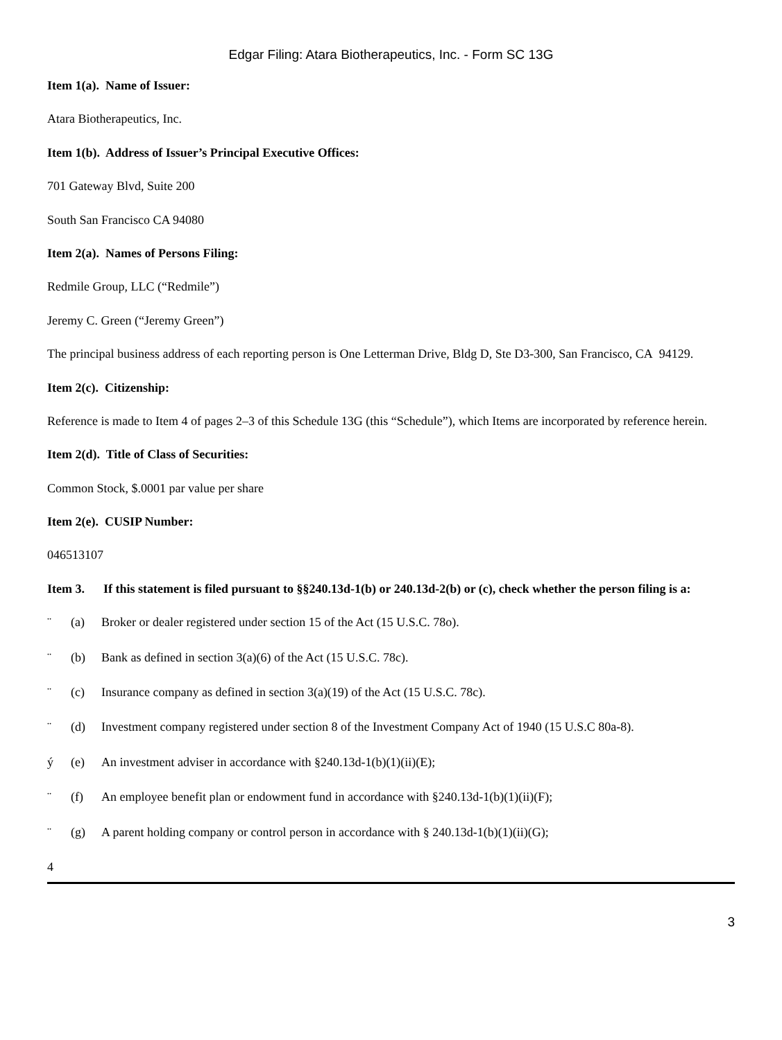Edgar Filing: Atara Biotherapeutics, Inc. - Form SC 13G
Item 1(a). Name of Issuer:
Atara Biotherapeutics, Inc.
Item 1(b). Address of Issuer’s Principal Executive Offices:
701 Gateway Blvd, Suite 200
South San Francisco CA 94080
Item 2(a). Names of Persons Filing:
Redmile Group, LLC (“Redmile”)
Jeremy C. Green (“Jeremy Green”)
The principal business address of each reporting person is One Letterman Drive, Bldg D, Ste D3-300, San Francisco, CA 94129.
Item 2(c). Citizenship:
Reference is made to Item 4 of pages 2–3 of this Schedule 13G (this “Schedule”), which Items are incorporated by reference herein.
Item 2(d). Title of Class of Securities:
Common Stock, $.0001 par value per share
Item 2(e). CUSIP Number:
046513107
Item 3. If this statement is filed pursuant to §§240.13d-1(b) or 240.13d-2(b) or (c), check whether the person filing is a:
¨ (a) Broker or dealer registered under section 15 of the Act (15 U.S.C. 78o).
¨ (b) Bank as defined in section 3(a)(6) of the Act (15 U.S.C. 78c).
¨ (c) Insurance company as defined in section 3(a)(19) of the Act (15 U.S.C. 78c).
¨ (d) Investment company registered under section 8 of the Investment Company Act of 1940 (15 U.S.C 80a-8).
ý (e) An investment adviser in accordance with §240.13d-1(b)(1)(ii)(E);
¨ (f) An employee benefit plan or endowment fund in accordance with §240.13d-1(b)(1)(ii)(F);
¨ (g) A parent holding company or control person in accordance with § 240.13d-1(b)(1)(ii)(G);
4
3